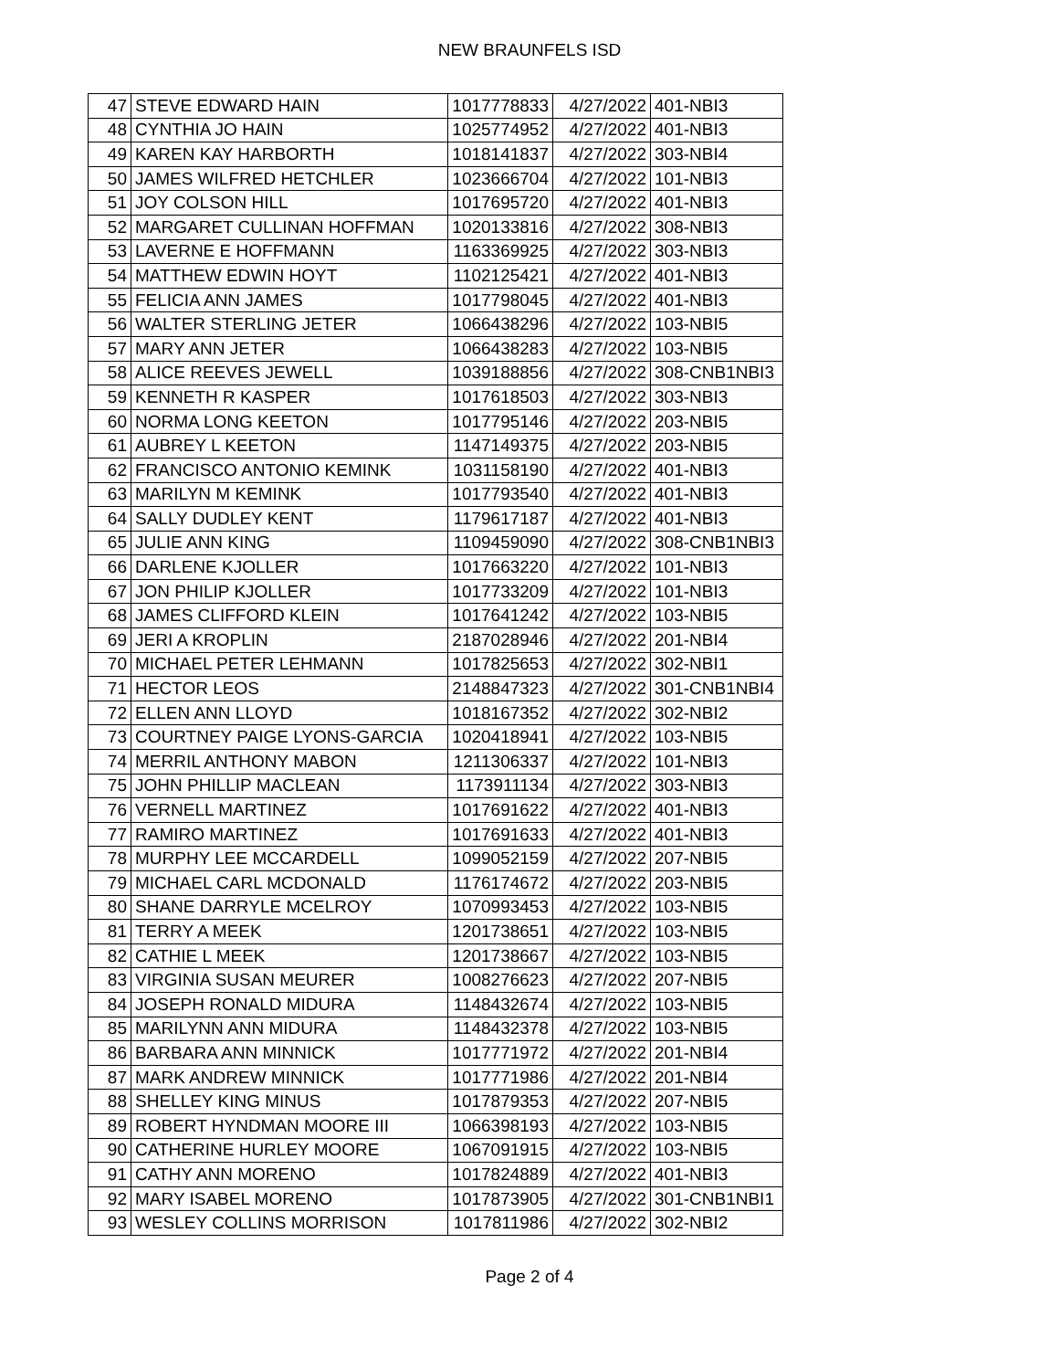NEW BRAUNFELS ISD
| 47 | STEVE EDWARD HAIN | 1017778833 | 4/27/2022 | 401-NBI3 |
| 48 | CYNTHIA JO HAIN | 1025774952 | 4/27/2022 | 401-NBI3 |
| 49 | KAREN KAY HARBORTH | 1018141837 | 4/27/2022 | 303-NBI4 |
| 50 | JAMES WILFRED HETCHLER | 1023666704 | 4/27/2022 | 101-NBI3 |
| 51 | JOY COLSON HILL | 1017695720 | 4/27/2022 | 401-NBI3 |
| 52 | MARGARET CULLINAN HOFFMAN | 1020133816 | 4/27/2022 | 308-NBI3 |
| 53 | LAVERNE E HOFFMANN | 1163369925 | 4/27/2022 | 303-NBI3 |
| 54 | MATTHEW EDWIN HOYT | 1102125421 | 4/27/2022 | 401-NBI3 |
| 55 | FELICIA ANN JAMES | 1017798045 | 4/27/2022 | 401-NBI3 |
| 56 | WALTER STERLING JETER | 1066438296 | 4/27/2022 | 103-NBI5 |
| 57 | MARY ANN JETER | 1066438283 | 4/27/2022 | 103-NBI5 |
| 58 | ALICE REEVES JEWELL | 1039188856 | 4/27/2022 | 308-CNB1NBI3 |
| 59 | KENNETH R KASPER | 1017618503 | 4/27/2022 | 303-NBI3 |
| 60 | NORMA LONG KEETON | 1017795146 | 4/27/2022 | 203-NBI5 |
| 61 | AUBREY L KEETON | 1147149375 | 4/27/2022 | 203-NBI5 |
| 62 | FRANCISCO ANTONIO KEMINK | 1031158190 | 4/27/2022 | 401-NBI3 |
| 63 | MARILYN M KEMINK | 1017793540 | 4/27/2022 | 401-NBI3 |
| 64 | SALLY DUDLEY KENT | 1179617187 | 4/27/2022 | 401-NBI3 |
| 65 | JULIE ANN KING | 1109459090 | 4/27/2022 | 308-CNB1NBI3 |
| 66 | DARLENE KJOLLER | 1017663220 | 4/27/2022 | 101-NBI3 |
| 67 | JON PHILIP KJOLLER | 1017733209 | 4/27/2022 | 101-NBI3 |
| 68 | JAMES CLIFFORD KLEIN | 1017641242 | 4/27/2022 | 103-NBI5 |
| 69 | JERI A KROPLIN | 2187028946 | 4/27/2022 | 201-NBI4 |
| 70 | MICHAEL PETER LEHMANN | 1017825653 | 4/27/2022 | 302-NBI1 |
| 71 | HECTOR LEOS | 2148847323 | 4/27/2022 | 301-CNB1NBI4 |
| 72 | ELLEN ANN LLOYD | 1018167352 | 4/27/2022 | 302-NBI2 |
| 73 | COURTNEY PAIGE LYONS-GARCIA | 1020418941 | 4/27/2022 | 103-NBI5 |
| 74 | MERRIL ANTHONY MABON | 1211306337 | 4/27/2022 | 101-NBI3 |
| 75 | JOHN PHILLIP MACLEAN | 1173911134 | 4/27/2022 | 303-NBI3 |
| 76 | VERNELL MARTINEZ | 1017691622 | 4/27/2022 | 401-NBI3 |
| 77 | RAMIRO MARTINEZ | 1017691633 | 4/27/2022 | 401-NBI3 |
| 78 | MURPHY LEE MCCARDELL | 1099052159 | 4/27/2022 | 207-NBI5 |
| 79 | MICHAEL CARL MCDONALD | 1176174672 | 4/27/2022 | 203-NBI5 |
| 80 | SHANE DARRYLE MCELROY | 1070993453 | 4/27/2022 | 103-NBI5 |
| 81 | TERRY A MEEK | 1201738651 | 4/27/2022 | 103-NBI5 |
| 82 | CATHIE L MEEK | 1201738667 | 4/27/2022 | 103-NBI5 |
| 83 | VIRGINIA SUSAN MEURER | 1008276623 | 4/27/2022 | 207-NBI5 |
| 84 | JOSEPH RONALD MIDURA | 1148432674 | 4/27/2022 | 103-NBI5 |
| 85 | MARILYNN ANN MIDURA | 1148432378 | 4/27/2022 | 103-NBI5 |
| 86 | BARBARA ANN MINNICK | 1017771972 | 4/27/2022 | 201-NBI4 |
| 87 | MARK ANDREW MINNICK | 1017771986 | 4/27/2022 | 201-NBI4 |
| 88 | SHELLEY KING MINUS | 1017879353 | 4/27/2022 | 207-NBI5 |
| 89 | ROBERT HYNDMAN MOORE III | 1066398193 | 4/27/2022 | 103-NBI5 |
| 90 | CATHERINE HURLEY MOORE | 1067091915 | 4/27/2022 | 103-NBI5 |
| 91 | CATHY ANN MORENO | 1017824889 | 4/27/2022 | 401-NBI3 |
| 92 | MARY ISABEL MORENO | 1017873905 | 4/27/2022 | 301-CNB1NBI1 |
| 93 | WESLEY COLLINS MORRISON | 1017811986 | 4/27/2022 | 302-NBI2 |
Page 2 of 4